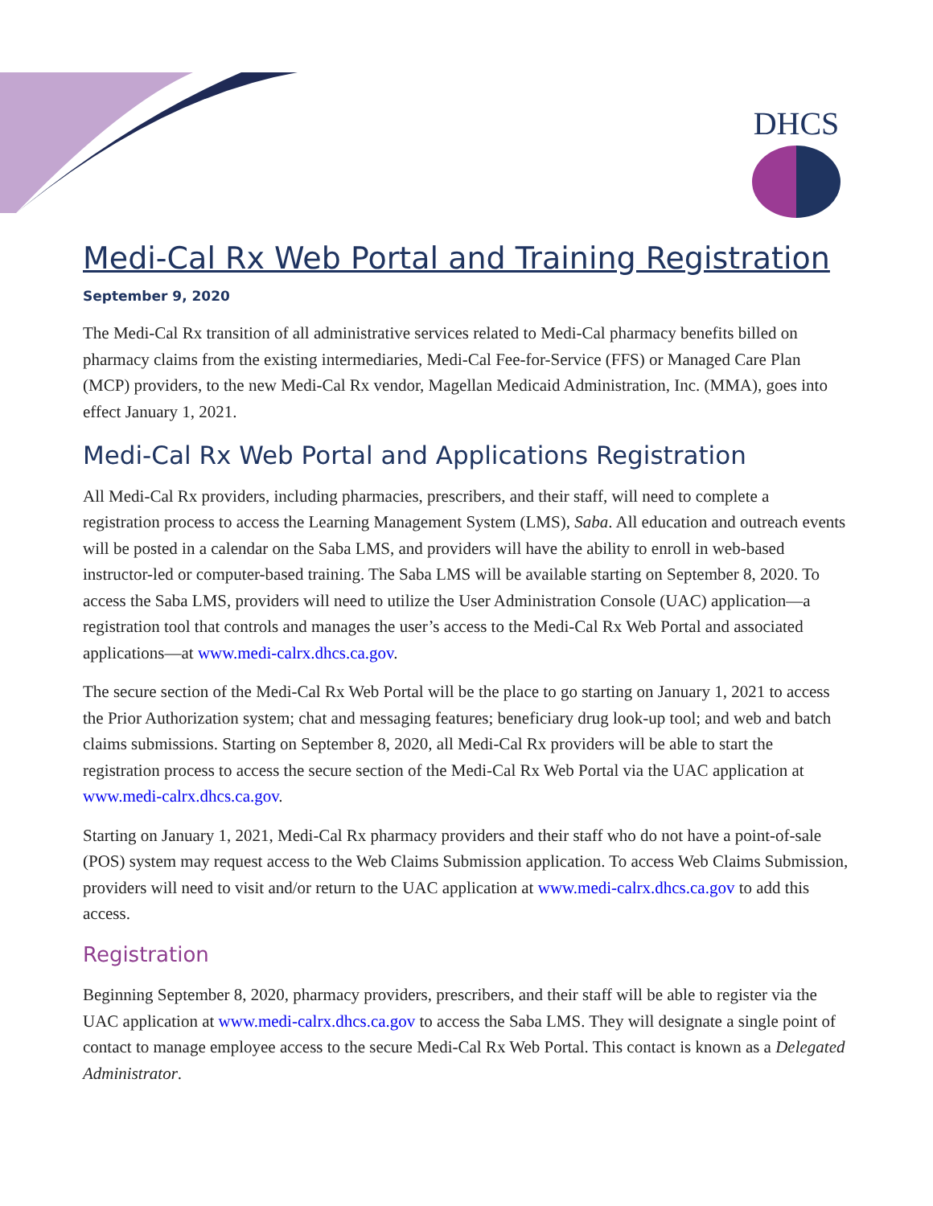DHCS
Medi-Cal Rx Web Portal and Training Registration
September 9, 2020
The Medi-Cal Rx transition of all administrative services related to Medi-Cal pharmacy benefits billed on pharmacy claims from the existing intermediaries, Medi-Cal Fee-for-Service (FFS) or Managed Care Plan (MCP) providers, to the new Medi-Cal Rx vendor, Magellan Medicaid Administration, Inc. (MMA), goes into effect January 1, 2021.
Medi-Cal Rx Web Portal and Applications Registration
All Medi-Cal Rx providers, including pharmacies, prescribers, and their staff, will need to complete a registration process to access the Learning Management System (LMS), Saba. All education and outreach events will be posted in a calendar on the Saba LMS, and providers will have the ability to enroll in web-based instructor-led or computer-based training. The Saba LMS will be available starting on September 8, 2020. To access the Saba LMS, providers will need to utilize the User Administration Console (UAC) application—a registration tool that controls and manages the user’s access to the Medi-Cal Rx Web Portal and associated applications—at www.medi-calrx.dhcs.ca.gov.
The secure section of the Medi-Cal Rx Web Portal will be the place to go starting on January 1, 2021 to access the Prior Authorization system; chat and messaging features; beneficiary drug look-up tool; and web and batch claims submissions. Starting on September 8, 2020, all Medi-Cal Rx providers will be able to start the registration process to access the secure section of the Medi-Cal Rx Web Portal via the UAC application at www.medi-calrx.dhcs.ca.gov.
Starting on January 1, 2021, Medi-Cal Rx pharmacy providers and their staff who do not have a point-of-sale (POS) system may request access to the Web Claims Submission application. To access Web Claims Submission, providers will need to visit and/or return to the UAC application at www.medi-calrx.dhcs.ca.gov to add this access.
Registration
Beginning September 8, 2020, pharmacy providers, prescribers, and their staff will be able to register via the UAC application at www.medi-calrx.dhcs.ca.gov to access the Saba LMS. They will designate a single point of contact to manage employee access to the secure Medi-Cal Rx Web Portal. This contact is known as a Delegated Administrator.